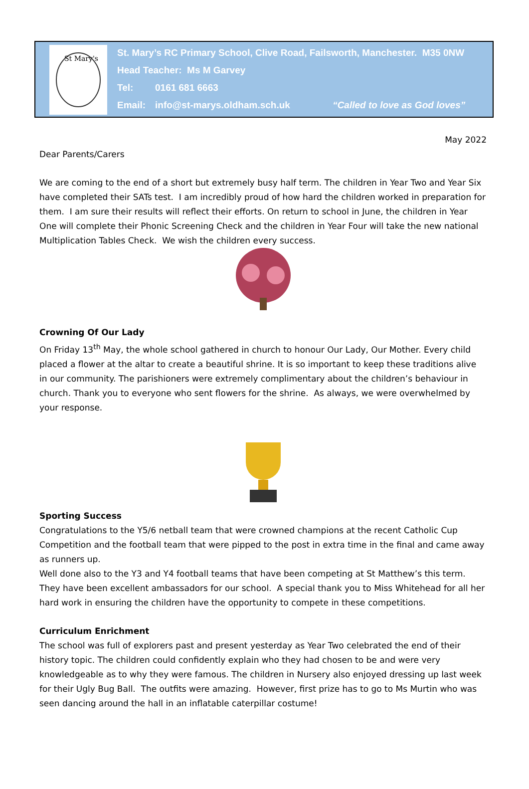St Mary's
St. Mary’s RC Primary School, Clive Road, Failsworth, Manchester. M35 0NW
Head Teacher: Ms M Garvey
Tel: 0161 681 6663
Email: info@st-marys.oldham.sch.uk “Called to love as God loves”
May 2022
Dear Parents/Carers
We are coming to the end of a short but extremely busy half term. The children in Year Two and Year Six have completed their SATs test. I am incredibly proud of how hard the children worked in preparation for them. I am sure their results will reflect their efforts. On return to school in June, the children in Year One will complete their Phonic Screening Check and the children in Year Four will take the new national Multiplication Tables Check. We wish the children every success.
Crowning Of Our Lady
On Friday 13<sup>th</sup> May, the whole school gathered in church to honour Our Lady, Our Mother. Every child placed a flower at the altar to create a beautiful shrine. It is so important to keep these traditions alive in our community. The parishioners were extremely complimentary about the children’s behaviour in church. Thank you to everyone who sent flowers for the shrine. As always, we were overwhelmed by your response.
Sporting Success
Congratulations to the Y5/6 netball team that were crowned champions at the recent Catholic Cup Competition and the football team that were pipped to the post in extra time in the final and came away as runners up.
Well done also to the Y3 and Y4 football teams that have been competing at St Matthew’s this term. They have been excellent ambassadors for our school. A special thank you to Miss Whitehead for all her hard work in ensuring the children have the opportunity to compete in these competitions.
Curriculum Enrichment
The school was full of explorers past and present yesterday as Year Two celebrated the end of their history topic. The children could confidently explain who they had chosen to be and were very knowledgeable as to why they were famous. The children in Nursery also enjoyed dressing up last week for their Ugly Bug Ball. The outfits were amazing. However, first prize has to go to Ms Murtin who was seen dancing around the hall in an inflatable caterpillar costume!